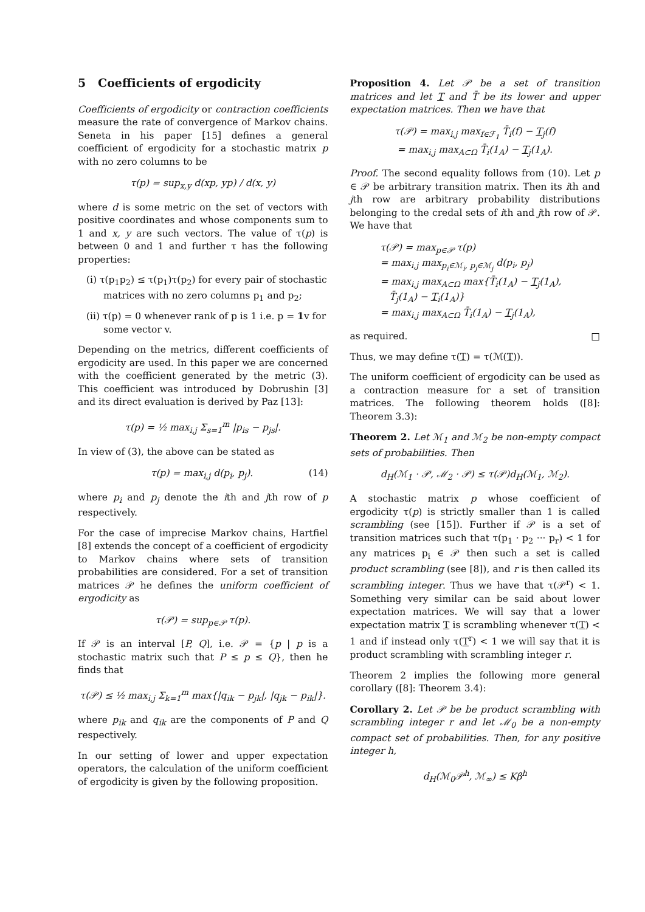5 Coefficients of ergodicity
Coefficients of ergodicity or contraction coefficients measure the rate of convergence of Markov chains. Seneta in his paper [15] defines a general coefficient of ergodicity for a stochastic matrix p with no zero columns to be
τ(p) = sup<sub>x,y</sub> d(xp, yp) / d(x, y)
where d is some metric on the set of vectors with positive coordinates and whose components sum to 1 and x, y are such vectors. The value of τ(p) is between 0 and 1 and further τ has the following properties:
(i) τ(p<sub>1</sub>p<sub>2</sub>) ≤ τ(p<sub>1</sub>)τ(p<sub>2</sub>) for every pair of stochastic matrices with no zero columns p<sub>1</sub> and p<sub>2</sub>;
(ii) τ(p) = 0 whenever rank of p is 1 i.e. p = 1v for some vector v.
Depending on the metrics, different coefficients of ergodicity are used. In this paper we are concerned with the coefficient generated by the metric (3). This coefficient was introduced by Dobrushin [3] and its direct evaluation is derived by Paz [13]:
τ(p) = ½ max<sub>i,j</sub> Σ<sub>s=1</sub><sup>m</sup> |p<sub>is</sub> − p<sub>js</sub>|.
In view of (3), the above can be stated as
τ(p) = max<sub>i,j</sub> d(p<sub>i</sub>, p<sub>j</sub>). (14)
where p<sub>i</sub> and p<sub>j</sub> denote the ith and jth row of p respectively.
For the case of imprecise Markov chains, Hartfiel [8] extends the concept of a coefficient of ergodicity to Markov chains where sets of transition probabilities are considered. For a set of transition matrices 𝒫 he defines the uniform coefficient of ergodicity as
τ(𝒫) = sup<sub>p∈𝒫</sub> τ(p).
If 𝒫 is an interval [P, Q], i.e. 𝒫 = {p | p is a stochastic matrix such that P ≤ p ≤ Q}, then he finds that
τ(𝒫) ≤ ½ max<sub>i,j</sub> Σ<sub>k=1</sub><sup>m</sup> max{|q<sub>ik</sub> − p<sub>jk</sub>|, |q<sub>jk</sub> − p<sub>ik</sub>|}.
where p<sub>ik</sub> and q<sub>ik</sub> are the components of P and Q respectively.
In our setting of lower and upper expectation operators, the calculation of the uniform coefficient of ergodicity is given by the following proposition.
Proposition 4. Let 𝒫 be a set of transition matrices and let T and T̄ be its lower and upper expectation matrices. Then we have that
τ(𝒫) = max<sub>i,j</sub> max<sub>f∈ℱ<sub>1</sub></sub> T̄<sub>i</sub>(f) − T<sub>j</sub>(f)
= max<sub>i,j</sub> max<sub>A⊂Ω</sub> T̄<sub>i</sub>(1<sub>A</sub>) − T<sub>j</sub>(1<sub>A</sub>).
Proof. The second equality follows from (10). Let p ∈ 𝒫 be arbitrary transition matrix. Then its ith and jth row are arbitrary probability distributions belonging to the credal sets of ith and jth row of 𝒫. We have that
τ(𝒫) = max<sub>p∈𝒫</sub> τ(p)
= max<sub>i,j</sub> max<sub>p<sub>i</sub>∈ℳ<sub>i</sub>, p<sub>j</sub>∈ℳ<sub>j</sub></sub> d(p<sub>i</sub>, p<sub>j</sub>)
= max<sub>i,j</sub> max<sub>A⊂Ω</sub> max{T̄<sub>i</sub>(1<sub>A</sub>) − T<sub>j</sub>(1<sub>A</sub>),
T̄<sub>j</sub>(1<sub>A</sub>) − T<sub>i</sub>(1<sub>A</sub>)}
= max<sub>i,j</sub> max<sub>A⊂Ω</sub> T̄<sub>i</sub>(1<sub>A</sub>) − T<sub>j</sub>(1<sub>A</sub>),
as required. □
Thus, we may define τ(T) = τ(ℳ(T)).
The uniform coefficient of ergodicity can be used as a contraction measure for a set of transition matrices. The following theorem holds ([8]: Theorem 3.3):
Theorem 2. Let ℳ<sub>1</sub> and ℳ<sub>2</sub> be non-empty compact sets of probabilities. Then
d<sub>H</sub>(ℳ<sub>1</sub> · 𝒫, ℳ<sub>2</sub> · 𝒫) ≤ τ(𝒫)d<sub>H</sub>(ℳ<sub>1</sub>, ℳ<sub>2</sub>).
A stochastic matrix p whose coefficient of ergodicity τ(p) is strictly smaller than 1 is called scrambling (see [15]). Further if 𝒫 is a set of transition matrices such that τ(p<sub>1</sub> · p<sub>2</sub> ··· p<sub>r</sub>) < 1 for any matrices p<sub>i</sub> ∈ 𝒫 then such a set is called product scrambling (see [8]), and r is then called its scrambling integer. Thus we have that τ(𝒫<sup>r</sup>) < 1. Something very similar can be said about lower expectation matrices. We will say that a lower expectation matrix T is scrambling whenever τ(T) < 1 and if instead only τ(T<sup>r</sup>) < 1 we will say that it is product scrambling with scrambling integer r.
Theorem 2 implies the following more general corollary ([8]: Theorem 3.4):
Corollary 2. Let 𝒫 be be product scrambling with scrambling integer r and let ℳ<sub>0</sub> be a non-empty compact set of probabilities. Then, for any positive integer h,
d<sub>H</sub>(ℳ<sub>0</sub>𝒫<sup>h</sup>, ℳ<sub>∞</sub>) ≤ Kβ<sup>h</sup>